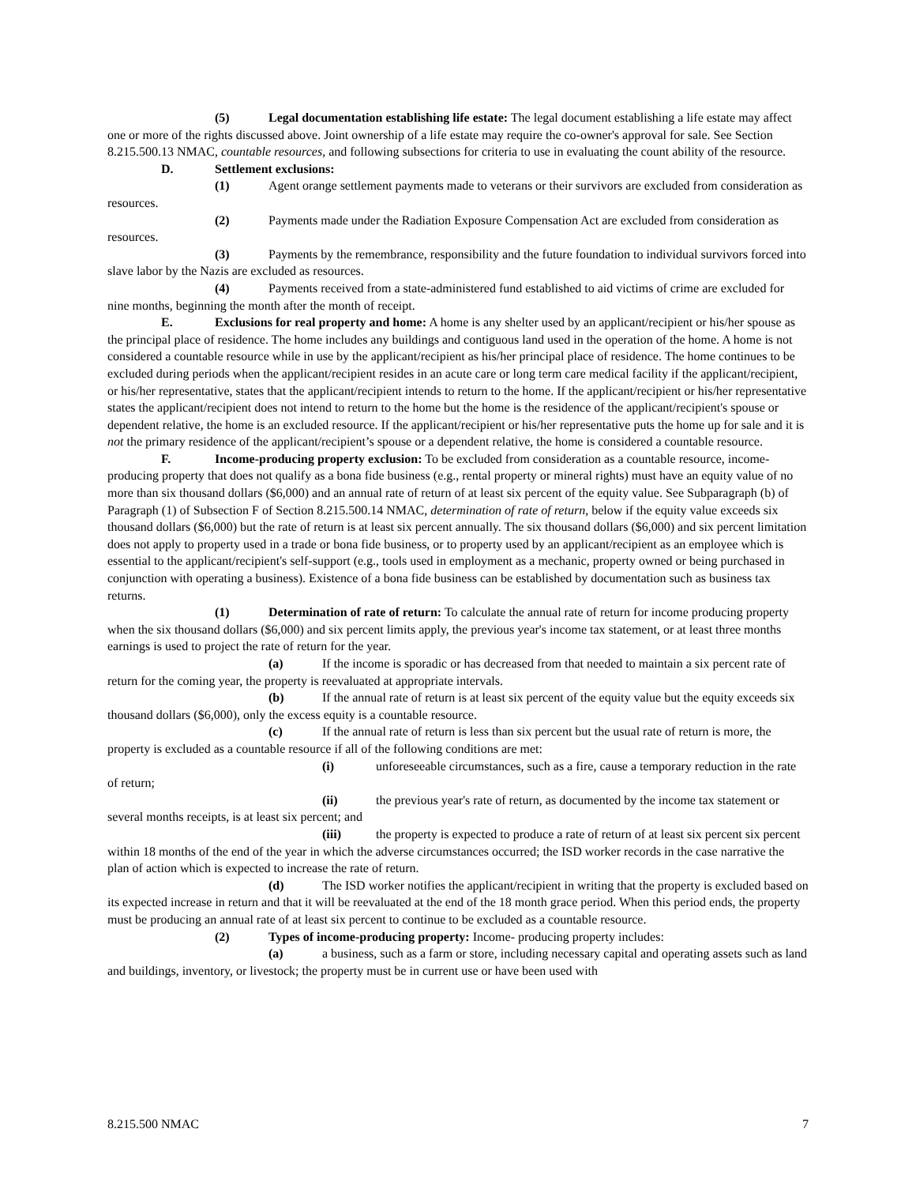(5) Legal documentation establishing life estate: The legal document establishing a life estate may affect one or more of the rights discussed above. Joint ownership of a life estate may require the co-owner's approval for sale. See Section 8.215.500.13 NMAC, countable resources, and following subsections for criteria to use in evaluating the count ability of the resource.
D. Settlement exclusions:
(1) Agent orange settlement payments made to veterans or their survivors are excluded from consideration as resources.
(2) Payments made under the Radiation Exposure Compensation Act are excluded from consideration as resources.
(3) Payments by the remembrance, responsibility and the future foundation to individual survivors forced into slave labor by the Nazis are excluded as resources.
(4) Payments received from a state-administered fund established to aid victims of crime are excluded for nine months, beginning the month after the month of receipt.
E. Exclusions for real property and home: A home is any shelter used by an applicant/recipient or his/her spouse as the principal place of residence. The home includes any buildings and contiguous land used in the operation of the home. A home is not considered a countable resource while in use by the applicant/recipient as his/her principal place of residence. The home continues to be excluded during periods when the applicant/recipient resides in an acute care or long term care medical facility if the applicant/recipient, or his/her representative, states that the applicant/recipient intends to return to the home. If the applicant/recipient or his/her representative states the applicant/recipient does not intend to return to the home but the home is the residence of the applicant/recipient's spouse or dependent relative, the home is an excluded resource. If the applicant/recipient or his/her representative puts the home up for sale and it is not the primary residence of the applicant/recipient’s spouse or a dependent relative, the home is considered a countable resource.
F. Income-producing property exclusion: To be excluded from consideration as a countable resource, income-producing property that does not qualify as a bona fide business (e.g., rental property or mineral rights) must have an equity value of no more than six thousand dollars ($6,000) and an annual rate of return of at least six percent of the equity value. See Subparagraph (b) of Paragraph (1) of Subsection F of Section 8.215.500.14 NMAC, determination of rate of return, below if the equity value exceeds six thousand dollars ($6,000) but the rate of return is at least six percent annually. The six thousand dollars ($6,000) and six percent limitation does not apply to property used in a trade or bona fide business, or to property used by an applicant/recipient as an employee which is essential to the applicant/recipient's self-support (e.g., tools used in employment as a mechanic, property owned or being purchased in conjunction with operating a business). Existence of a bona fide business can be established by documentation such as business tax returns.
(1) Determination of rate of return: To calculate the annual rate of return for income producing property when the six thousand dollars ($6,000) and six percent limits apply, the previous year's income tax statement, or at least three months earnings is used to project the rate of return for the year.
(a) If the income is sporadic or has decreased from that needed to maintain a six percent rate of return for the coming year, the property is reevaluated at appropriate intervals.
(b) If the annual rate of return is at least six percent of the equity value but the equity exceeds six thousand dollars ($6,000), only the excess equity is a countable resource.
(c) If the annual rate of return is less than six percent but the usual rate of return is more, the property is excluded as a countable resource if all of the following conditions are met:
(i) unforeseeable circumstances, such as a fire, cause a temporary reduction in the rate of return;
(ii) the previous year's rate of return, as documented by the income tax statement or several months receipts, is at least six percent; and
(iii) the property is expected to produce a rate of return of at least six percent six percent within 18 months of the end of the year in which the adverse circumstances occurred; the ISD worker records in the case narrative the plan of action which is expected to increase the rate of return.
(d) The ISD worker notifies the applicant/recipient in writing that the property is excluded based on its expected increase in return and that it will be reevaluated at the end of the 18 month grace period. When this period ends, the property must be producing an annual rate of at least six percent to continue to be excluded as a countable resource.
(2) Types of income-producing property: Income- producing property includes:
(a) a business, such as a farm or store, including necessary capital and operating assets such as land and buildings, inventory, or livestock; the property must be in current use or have been used with
8.215.500 NMAC 7